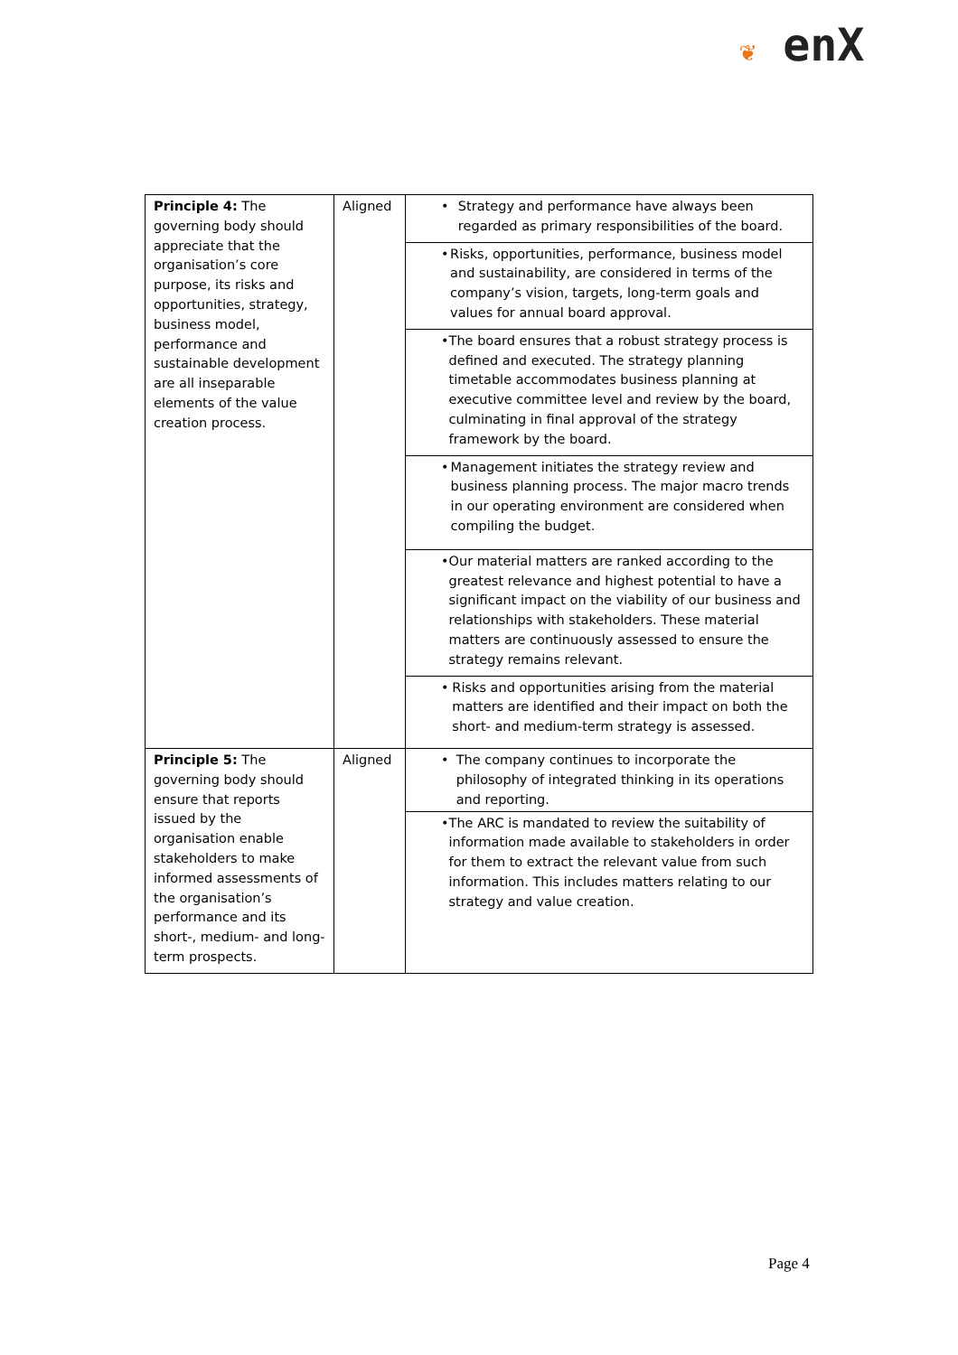❦ enX
| Principle 4: The governing body should appreciate that the organisation’s core purpose, its risks and opportunities, strategy, business model, performance and sustainable development are all inseparable elements of the value creation process. | Aligned | • Strategy and performance have always been regarded as primary responsibilities of the board. |
| | | • Risks, opportunities, performance, business model and sustainability, are considered in terms of the company’s vision, targets, long-term goals and values for annual board approval. |
| | | • The board ensures that a robust strategy process is defined and executed. The strategy planning timetable accommodates business planning at executive committee level and review by the board, culminating in final approval of the strategy framework by the board. |
| | | • Management initiates the strategy review and business planning process. The major macro trends in our operating environment are considered when compiling the budget. |
| | | • Our material matters are ranked according to the greatest relevance and highest potential to have a significant impact on the viability of our business and relationships with stakeholders. These material matters are continuously assessed to ensure the strategy remains relevant. |
| | | • Risks and opportunities arising from the material matters are identified and their impact on both the short- and medium-term strategy is assessed. |
| Principle 5: The governing body should ensure that reports issued by the organisation enable stakeholders to make informed assessments of the organisation’s performance and its short-, medium- and long-term prospects. | Aligned | • The company continues to incorporate the philosophy of integrated thinking in its operations and reporting. |
| | | • The ARC is mandated to review the suitability of information made available to stakeholders in order for them to extract the relevant value from such information. This includes matters relating to our strategy and value creation. |
Page 4